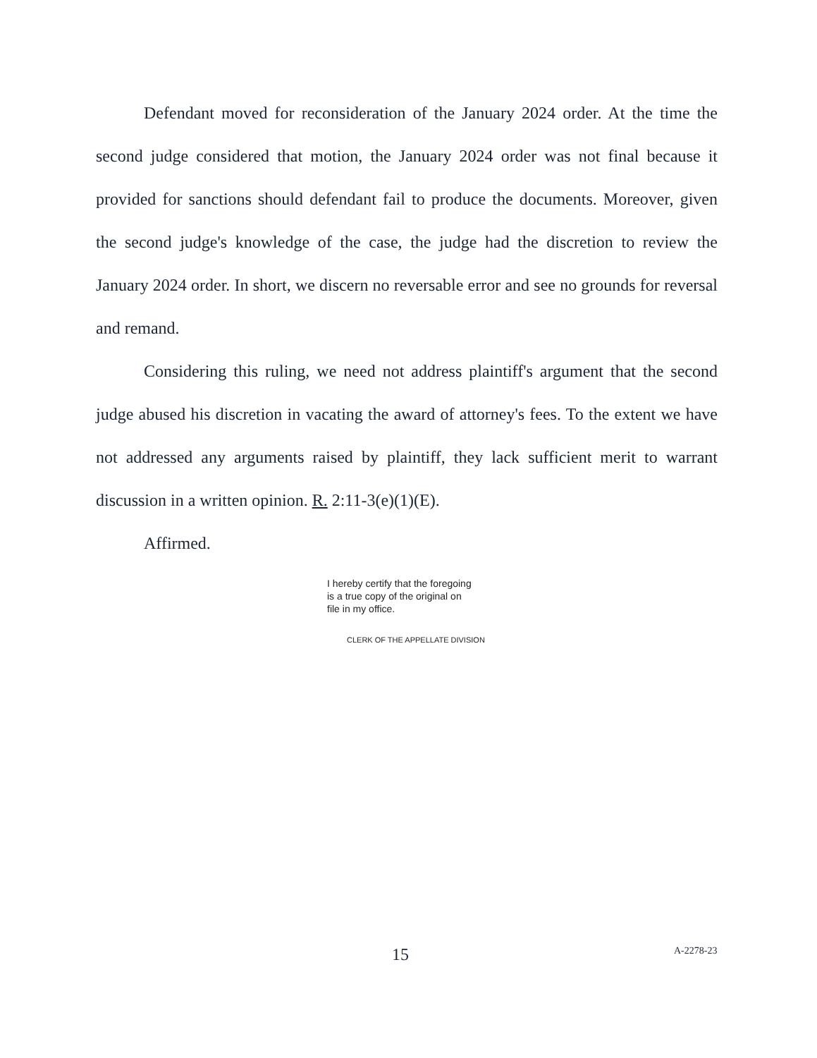Defendant moved for reconsideration of the January 2024 order. At the time the second judge considered that motion, the January 2024 order was not final because it provided for sanctions should defendant fail to produce the documents. Moreover, given the second judge's knowledge of the case, the judge had the discretion to review the January 2024 order. In short, we discern no reversable error and see no grounds for reversal and remand.
Considering this ruling, we need not address plaintiff's argument that the second judge abused his discretion in vacating the award of attorney's fees. To the extent we have not addressed any arguments raised by plaintiff, they lack sufficient merit to warrant discussion in a written opinion. R. 2:11-3(e)(1)(E).
Affirmed.
I hereby certify that the foregoing
is a true copy of the original on
file in my office.
CLERK OF THE APPELLATE DIVISION
15 A-2278-23